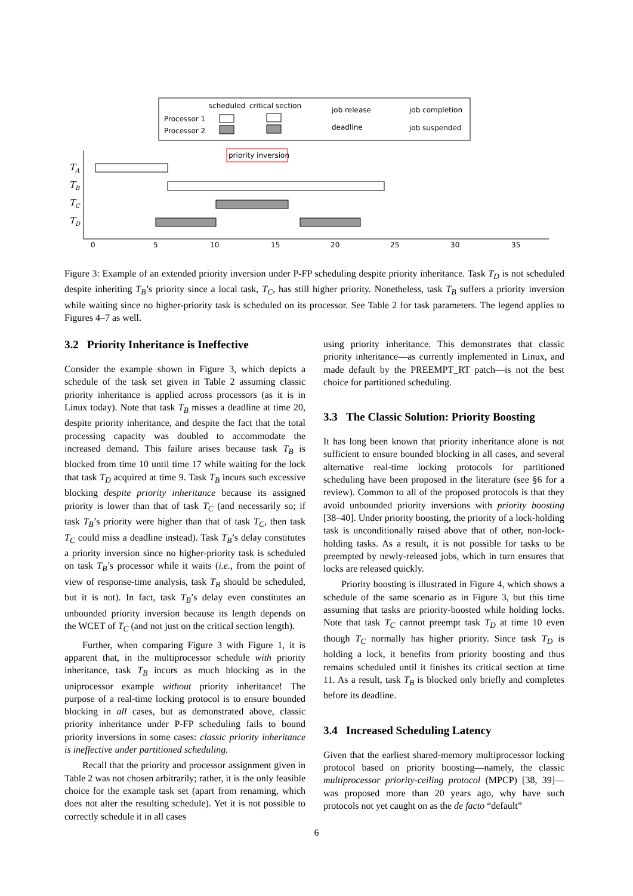scheduled
critical section
Processor 1
Processor 2
job release
deadline
job completion
job suspended
priority inversion
0
5
10
15
20
25
30
35
TA
TB
TC
TD
Figure 3: Example of an extended priority inversion under P-FP scheduling despite priority inheritance. Task T<sub>D</sub> is not scheduled despite inheriting T<sub>B</sub>’s priority since a local task, T<sub>C</sub>, has still higher priority. Nonetheless, task T<sub>B</sub> suffers a priority inversion while waiting since no higher-priority task is scheduled on its processor. See Table 2 for task parameters. The legend applies to Figures 4–7 as well.
3.2 Priority Inheritance is Ineffective
Consider the example shown in Figure 3, which depicts a schedule of the task set given in Table 2 assuming classic priority inheritance is applied across processors (as it is in Linux today). Note that task T<sub>B</sub> misses a deadline at time 20, despite priority inheritance, and despite the fact that the total processing capacity was doubled to accommodate the increased demand. This failure arises because task T<sub>B</sub> is blocked from time 10 until time 17 while waiting for the lock that task T<sub>D</sub> acquired at time 9. Task T<sub>B</sub> incurs such excessive blocking despite priority inheritance because its assigned priority is lower than that of task T<sub>C</sub> (and necessarily so; if task T<sub>B</sub>’s priority were higher than that of task T<sub>C</sub>, then task T<sub>C</sub> could miss a deadline instead). Task T<sub>B</sub>’s delay constitutes a priority inversion since no higher-priority task is scheduled on task T<sub>B</sub>’s processor while it waits (i.e., from the point of view of response-time analysis, task T<sub>B</sub> should be scheduled, but it is not). In fact, task T<sub>B</sub>’s delay even constitutes an unbounded priority inversion because its length depends on the WCET of T<sub>C</sub> (and not just on the critical section length).
Further, when comparing Figure 3 with Figure 1, it is apparent that, in the multiprocessor schedule with priority inheritance, task T<sub>B</sub> incurs as much blocking as in the uniprocessor example without priority inheritance! The purpose of a real-time locking protocol is to ensure bounded blocking in all cases, but as demonstrated above, classic priority inheritance under P-FP scheduling fails to bound priority inversions in some cases: classic priority inheritance is ineffective under partitioned scheduling.
Recall that the priority and processor assignment given in Table 2 was not chosen arbitrarily; rather, it is the only feasible choice for the example task set (apart from renaming, which does not alter the resulting schedule). Yet it is not possible to correctly schedule it in all cases
using priority inheritance. This demonstrates that classic priority inheritance—as currently implemented in Linux, and made default by the PREEMPT_RT patch—is not the best choice for partitioned scheduling.
3.3 The Classic Solution: Priority Boosting
It has long been known that priority inheritance alone is not sufficient to ensure bounded blocking in all cases, and several alternative real-time locking protocols for partitioned scheduling have been proposed in the literature (see §6 for a review). Common to all of the proposed protocols is that they avoid unbounded priority inversions with priority boosting [38–40]. Under priority boosting, the priority of a lock-holding task is unconditionally raised above that of other, non-lock-holding tasks. As a result, it is not possible for tasks to be preempted by newly-released jobs, which in turn ensures that locks are released quickly.
Priority boosting is illustrated in Figure 4, which shows a schedule of the same scenario as in Figure 3, but this time assuming that tasks are priority-boosted while holding locks. Note that task T<sub>C</sub> cannot preempt task T<sub>D</sub> at time 10 even though T<sub>C</sub> normally has higher priority. Since task T<sub>D</sub> is holding a lock, it benefits from priority boosting and thus remains scheduled until it finishes its critical section at time 11. As a result, task T<sub>B</sub> is blocked only briefly and completes before its deadline.
3.4 Increased Scheduling Latency
Given that the earliest shared-memory multiprocessor locking protocol based on priority boosting—namely, the classic multiprocessor priority-ceiling protocol (MPCP) [38, 39]—was proposed more than 20 years ago, why have such protocols not yet caught on as the de facto “default”
6